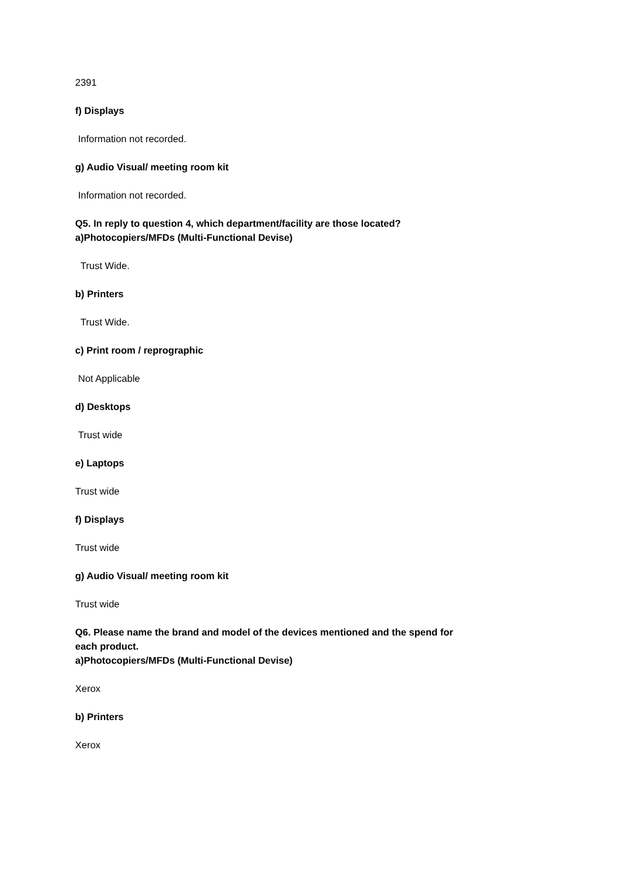2391
f) Displays
Information not recorded.
g) Audio Visual/ meeting room kit
Information not recorded.
Q5. In reply to question 4, which department/facility are those located?
a)Photocopiers/MFDs (Multi-Functional Devise)
Trust Wide.
b) Printers
Trust Wide.
c) Print room / reprographic
Not Applicable
d) Desktops
Trust wide
e) Laptops
Trust wide
f) Displays
Trust wide
g) Audio Visual/ meeting room kit
Trust wide
Q6. Please name the brand and model of the devices mentioned and the spend for
each product.
a)Photocopiers/MFDs (Multi-Functional Devise)
Xerox
b) Printers
Xerox